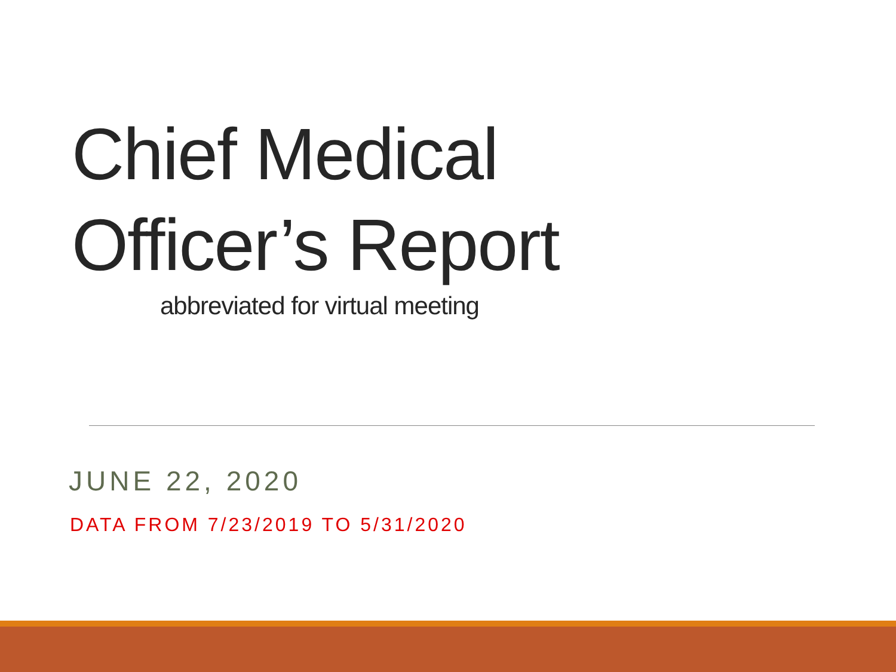Chief Medical
Officer’s Report
abbreviated for virtual meeting
JUNE 22, 2020
DATA FROM 7/23/2019 TO 5/31/2020